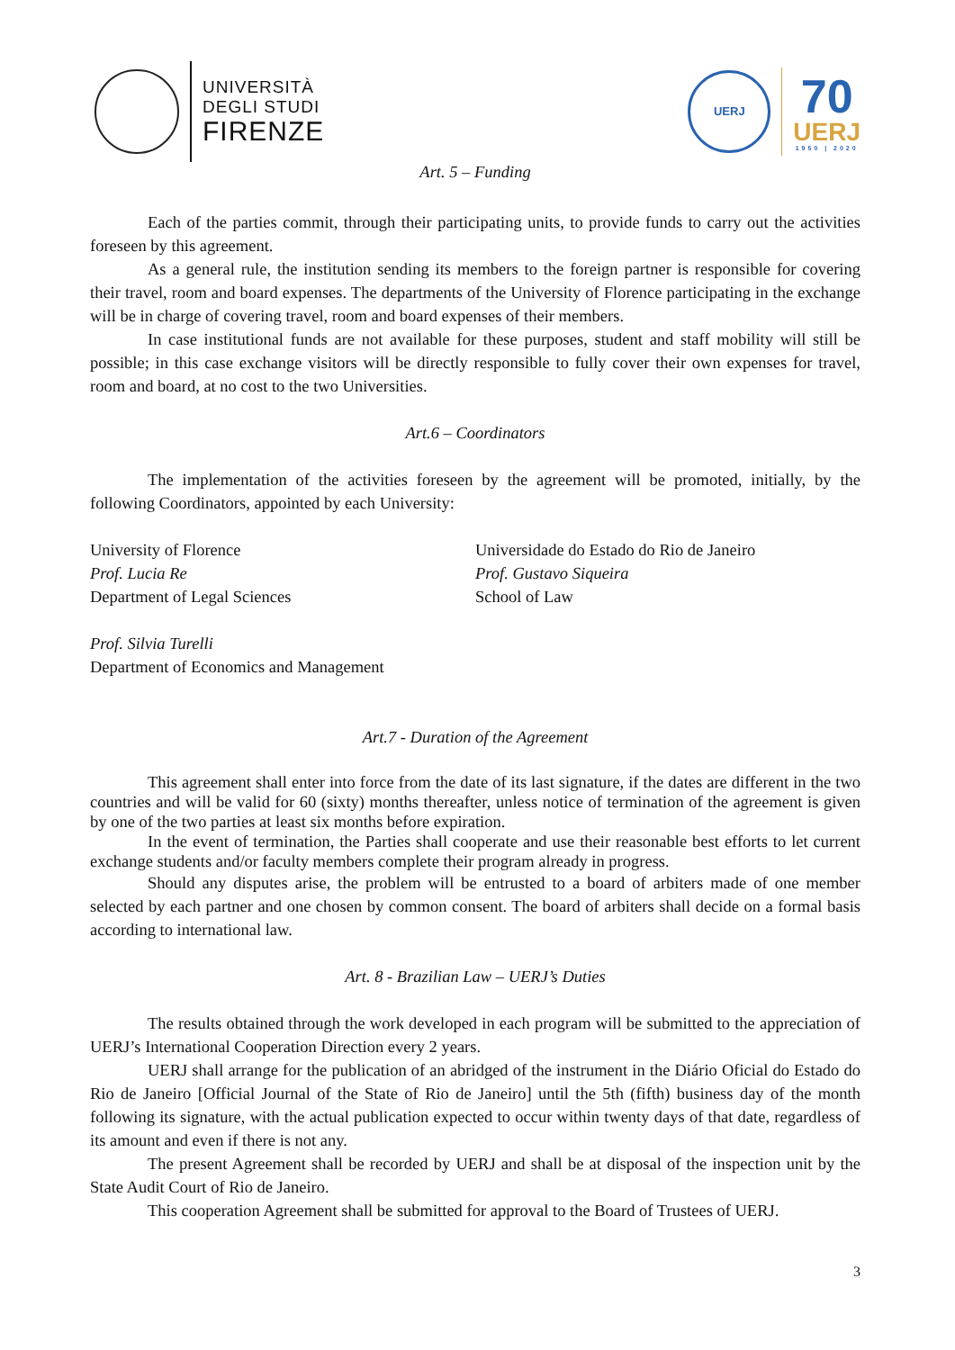UNIVERSITÀ
DEGLI STUDI
FIRENZE
UERJ
70
UERJ
1950 | 2020
Art. 5 – Funding
Each of the parties commit, through their participating units, to provide funds to carry out the activities foreseen by this agreement.
As a general rule, the institution sending its members to the foreign partner is responsible for covering their travel, room and board expenses. The departments of the University of Florence participating in the exchange will be in charge of covering travel, room and board expenses of their members.
In case institutional funds are not available for these purposes, student and staff mobility will still be possible; in this case exchange visitors will be directly responsible to fully cover their own expenses for travel, room and board, at no cost to the two Universities.
Art.6 – Coordinators
The implementation of the activities foreseen by the agreement will be promoted, initially, by the following Coordinators, appointed by each University:
University of Florence
Prof. Lucia Re
Department of Legal Sciences
Universidade do Estado do Rio de Janeiro
Prof. Gustavo Siqueira
School of Law
Prof. Silvia Turelli
Department of Economics and Management
Art.7 - Duration of the Agreement
This agreement shall enter into force from the date of its last signature, if the dates are different in the two countries and will be valid for 60 (sixty) months thereafter, unless notice of termination of the agreement is given by one of the two parties at least six months before expiration.
In the event of termination, the Parties shall cooperate and use their reasonable best efforts to let current exchange students and/or faculty members complete their program already in progress.
Should any disputes arise, the problem will be entrusted to a board of arbiters made of one member selected by each partner and one chosen by common consent. The board of arbiters shall decide on a formal basis according to international law.
Art. 8 - Brazilian Law – UERJ’s Duties
The results obtained through the work developed in each program will be submitted to the appreciation of UERJ’s International Cooperation Direction every 2 years.
UERJ shall arrange for the publication of an abridged of the instrument in the Diário Oficial do Estado do Rio de Janeiro [Official Journal of the State of Rio de Janeiro] until the 5th (fifth) business day of the month following its signature, with the actual publication expected to occur within twenty days of that date, regardless of its amount and even if there is not any.
The present Agreement shall be recorded by UERJ and shall be at disposal of the inspection unit by the State Audit Court of Rio de Janeiro.
This cooperation Agreement shall be submitted for approval to the Board of Trustees of UERJ.
3